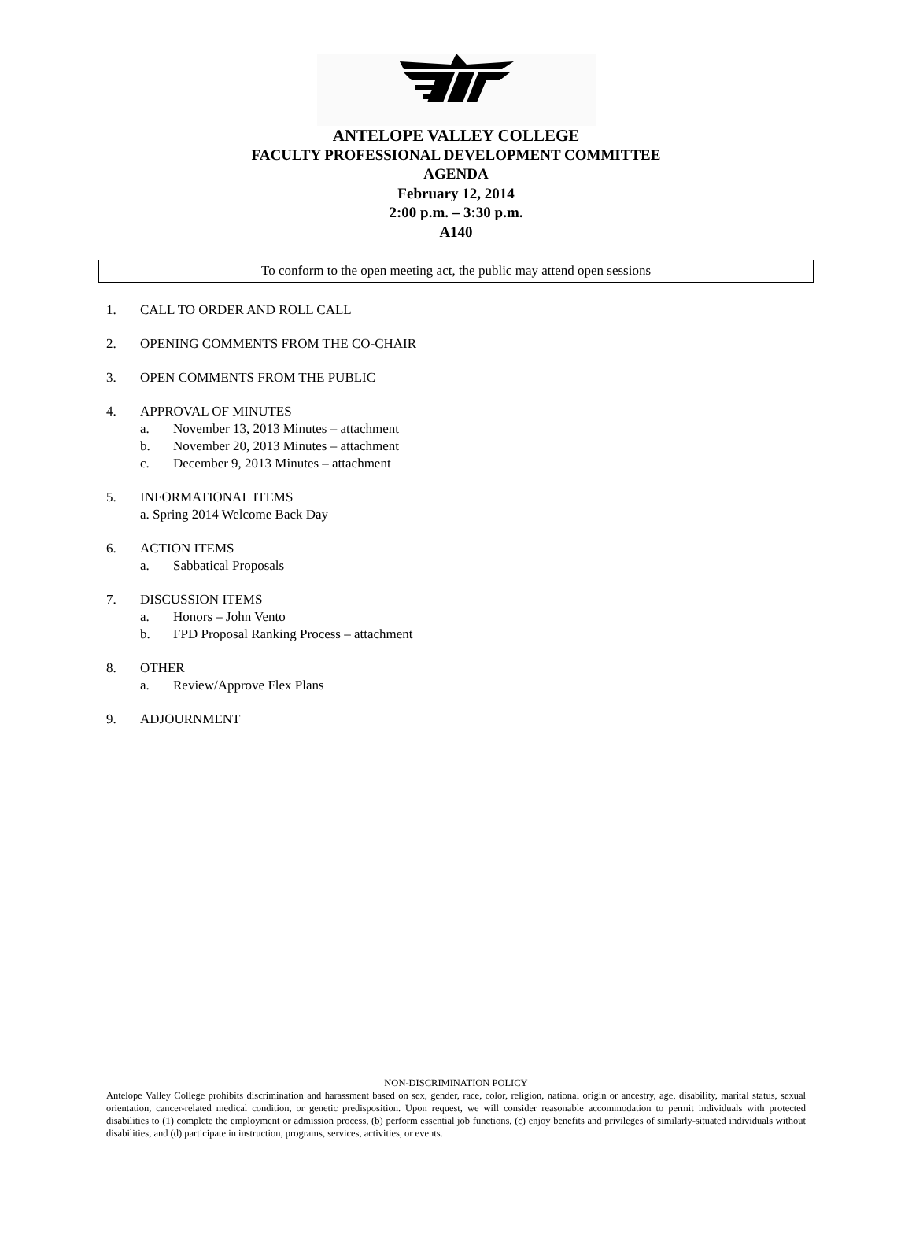ANTELOPE VALLEY COLLEGE
FACULTY PROFESSIONAL DEVELOPMENT COMMITTEE
AGENDA
February 12, 2014
2:00 p.m. – 3:30 p.m.
A140
To conform to the open meeting act, the public may attend open sessions
1. CALL TO ORDER AND ROLL CALL
2. OPENING COMMENTS FROM THE CO-CHAIR
3. OPEN COMMENTS FROM THE PUBLIC
4. APPROVAL OF MINUTES
a. November 13, 2013 Minutes – attachment
b. November 20, 2013 Minutes – attachment
c. December 9, 2013 Minutes – attachment
5. INFORMATIONAL ITEMS
a. Spring 2014 Welcome Back Day
6. ACTION ITEMS
a. Sabbatical Proposals
7. DISCUSSION ITEMS
a. Honors – John Vento
b. FPD Proposal Ranking Process – attachment
8. OTHER
a. Review/Approve Flex Plans
9. ADJOURNMENT
NON-DISCRIMINATION POLICY
Antelope Valley College prohibits discrimination and harassment based on sex, gender, race, color, religion, national origin or ancestry, age, disability, marital status, sexual orientation, cancer-related medical condition, or genetic predisposition. Upon request, we will consider reasonable accommodation to permit individuals with protected disabilities to (1) complete the employment or admission process, (b) perform essential job functions, (c) enjoy benefits and privileges of similarly-situated individuals without disabilities, and (d) participate in instruction, programs, services, activities, or events.